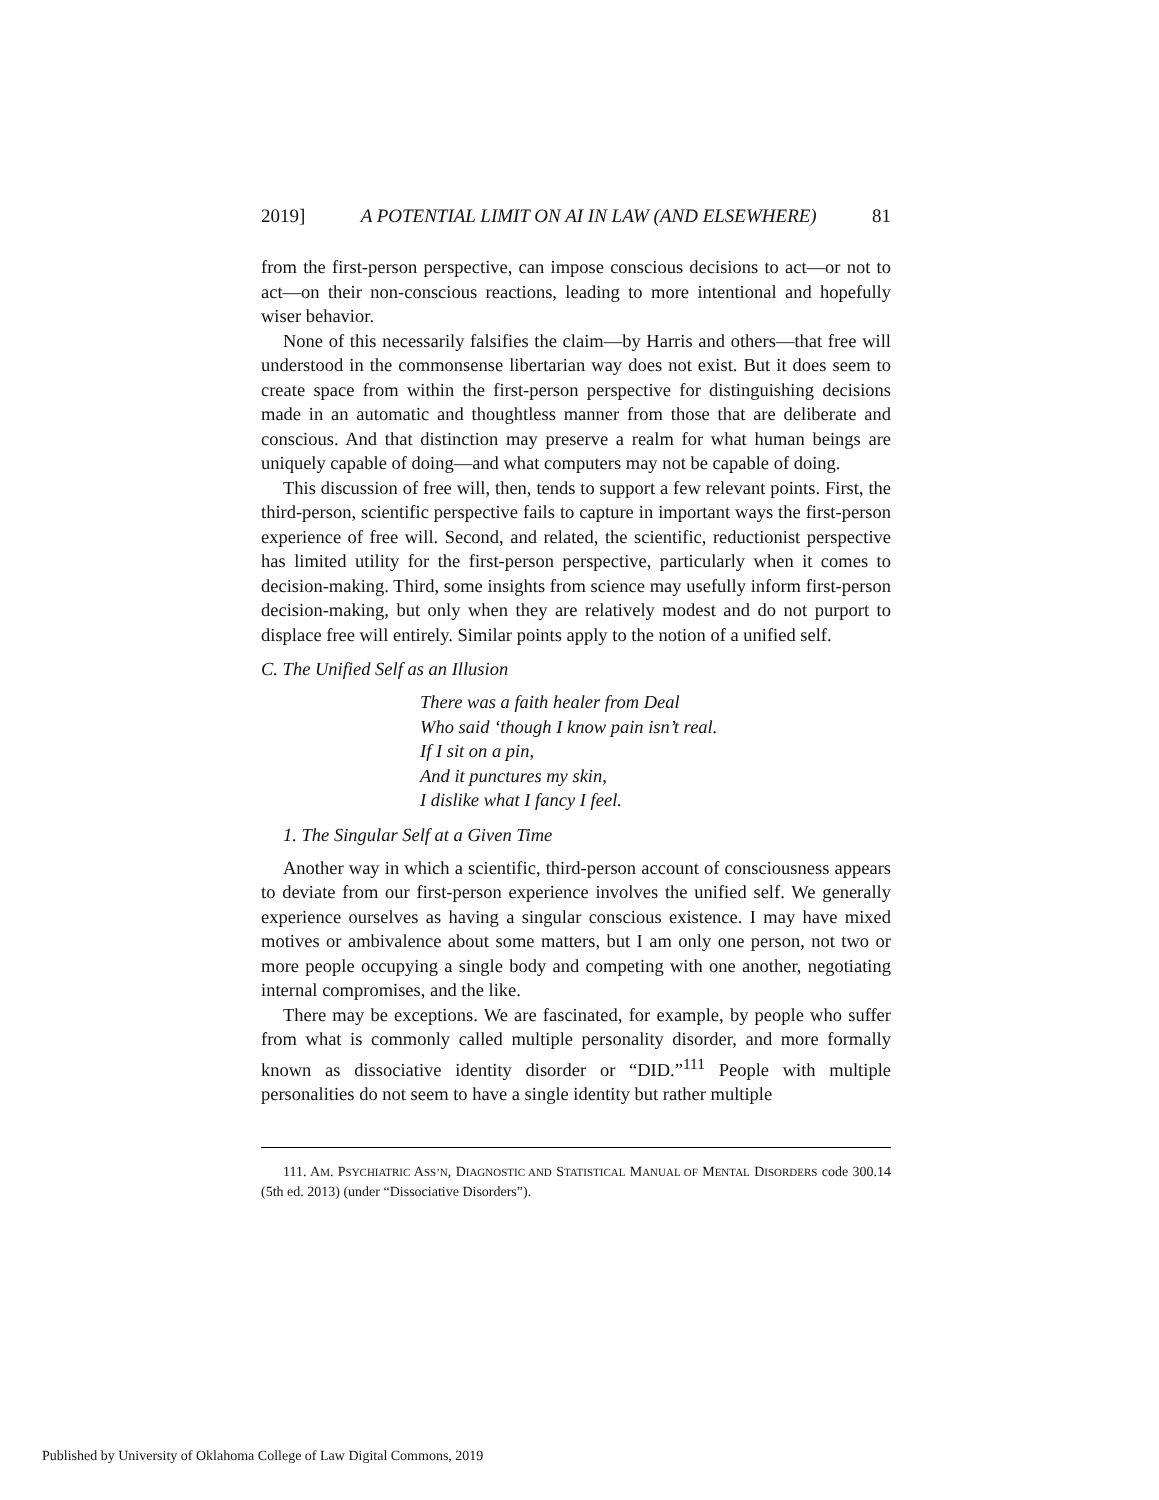2019] A POTENTIAL LIMIT ON AI IN LAW (AND ELSEWHERE) 81
from the first-person perspective, can impose conscious decisions to act—or not to act—on their non-conscious reactions, leading to more intentional and hopefully wiser behavior.
None of this necessarily falsifies the claim—by Harris and others—that free will understood in the commonsense libertarian way does not exist. But it does seem to create space from within the first-person perspective for distinguishing decisions made in an automatic and thoughtless manner from those that are deliberate and conscious. And that distinction may preserve a realm for what human beings are uniquely capable of doing—and what computers may not be capable of doing.
This discussion of free will, then, tends to support a few relevant points. First, the third-person, scientific perspective fails to capture in important ways the first-person experience of free will. Second, and related, the scientific, reductionist perspective has limited utility for the first-person perspective, particularly when it comes to decision-making. Third, some insights from science may usefully inform first-person decision-making, but only when they are relatively modest and do not purport to displace free will entirely. Similar points apply to the notion of a unified self.
C. The Unified Self as an Illusion
There was a faith healer from Deal
Who said ‘though I know pain isn’t real.
If I sit on a pin,
And it punctures my skin,
I dislike what I fancy I feel.
1. The Singular Self at a Given Time
Another way in which a scientific, third-person account of consciousness appears to deviate from our first-person experience involves the unified self. We generally experience ourselves as having a singular conscious existence. I may have mixed motives or ambivalence about some matters, but I am only one person, not two or more people occupying a single body and competing with one another, negotiating internal compromises, and the like.
There may be exceptions. We are fascinated, for example, by people who suffer from what is commonly called multiple personality disorder, and more formally known as dissociative identity disorder or “DID.”<sup>111</sup> People with multiple personalities do not seem to have a single identity but rather multiple
111. AM. PSYCHIATRIC ASS’N, DIAGNOSTIC AND STATISTICAL MANUAL OF MENTAL DISORDERS code 300.14 (5th ed. 2013) (under “Dissociative Disorders”).
Published by University of Oklahoma College of Law Digital Commons, 2019